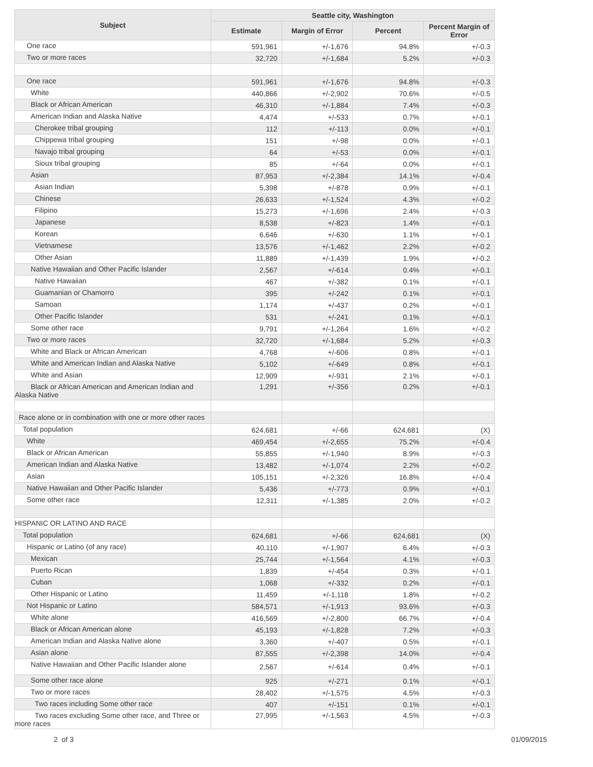| Subject | Seattle city, Washington | | | |
| --- | --- | --- | --- | --- |
| | Estimate | Margin of Error | Percent | Percent Margin of Error |
| One race | 591,961 | +/-1,676 | 94.8% | +/-0.3 |
| Two or more races | 32,720 | +/-1,684 | 5.2% | +/-0.3 |
| One race | 591,961 | +/-1,676 | 94.8% | +/-0.3 |
| White | 440,866 | +/-2,902 | 70.6% | +/-0.5 |
| Black or African American | 46,310 | +/-1,884 | 7.4% | +/-0.3 |
| American Indian and Alaska Native | 4,474 | +/-533 | 0.7% | +/-0.1 |
| Cherokee tribal grouping | 112 | +/-113 | 0.0% | +/-0.1 |
| Chippewa tribal grouping | 151 | +/-98 | 0.0% | +/-0.1 |
| Navajo tribal grouping | 64 | +/-53 | 0.0% | +/-0.1 |
| Sioux tribal grouping | 85 | +/-64 | 0.0% | +/-0.1 |
| Asian | 87,953 | +/-2,384 | 14.1% | +/-0.4 |
| Asian Indian | 5,398 | +/-878 | 0.9% | +/-0.1 |
| Chinese | 26,633 | +/-1,524 | 4.3% | +/-0.2 |
| Filipino | 15,273 | +/-1,696 | 2.4% | +/-0.3 |
| Japanese | 8,538 | +/-823 | 1.4% | +/-0.1 |
| Korean | 6,646 | +/-630 | 1.1% | +/-0.1 |
| Vietnamese | 13,576 | +/-1,462 | 2.2% | +/-0.2 |
| Other Asian | 11,889 | +/-1,439 | 1.9% | +/-0.2 |
| Native Hawaiian and Other Pacific Islander | 2,567 | +/-614 | 0.4% | +/-0.1 |
| Native Hawaiian | 467 | +/-382 | 0.1% | +/-0.1 |
| Guamanian or Chamorro | 395 | +/-242 | 0.1% | +/-0.1 |
| Samoan | 1,174 | +/-437 | 0.2% | +/-0.1 |
| Other Pacific Islander | 531 | +/-241 | 0.1% | +/-0.1 |
| Some other race | 9,791 | +/-1,264 | 1.6% | +/-0.2 |
| Two or more races | 32,720 | +/-1,684 | 5.2% | +/-0.3 |
| White and Black or African American | 4,768 | +/-606 | 0.8% | +/-0.1 |
| White and American Indian and Alaska Native | 5,102 | +/-649 | 0.8% | +/-0.1 |
| White and Asian | 12,909 | +/-931 | 2.1% | +/-0.1 |
| Black or African American and American Indian and Alaska Native | 1,291 | +/-356 | 0.2% | +/-0.1 |
| Race alone or in combination with one or more other races | | | | |
| Total population | 624,681 | +/-66 | 624,681 | (X) |
| White | 469,454 | +/-2,655 | 75.2% | +/-0.4 |
| Black or African American | 55,855 | +/-1,940 | 8.9% | +/-0.3 |
| American Indian and Alaska Native | 13,482 | +/-1,074 | 2.2% | +/-0.2 |
| Asian | 105,151 | +/-2,326 | 16.8% | +/-0.4 |
| Native Hawaiian and Other Pacific Islander | 5,436 | +/-773 | 0.9% | +/-0.1 |
| Some other race | 12,311 | +/-1,385 | 2.0% | +/-0.2 |
| HISPANIC OR LATINO AND RACE | | | | |
| Total population | 624,681 | +/-66 | 624,681 | (X) |
| Hispanic or Latino (of any race) | 40,110 | +/-1,907 | 6.4% | +/-0.3 |
| Mexican | 25,744 | +/-1,564 | 4.1% | +/-0.3 |
| Puerto Rican | 1,839 | +/-454 | 0.3% | +/-0.1 |
| Cuban | 1,068 | +/-332 | 0.2% | +/-0.1 |
| Other Hispanic or Latino | 11,459 | +/-1,118 | 1.8% | +/-0.2 |
| Not Hispanic or Latino | 584,571 | +/-1,913 | 93.6% | +/-0.3 |
| White alone | 416,569 | +/-2,800 | 66.7% | +/-0.4 |
| Black or African American alone | 45,193 | +/-1,828 | 7.2% | +/-0.3 |
| American Indian and Alaska Native alone | 3,360 | +/-407 | 0.5% | +/-0.1 |
| Asian alone | 87,555 | +/-2,398 | 14.0% | +/-0.4 |
| Native Hawaiian and Other Pacific Islander alone | 2,567 | +/-614 | 0.4% | +/-0.1 |
| Some other race alone | 925 | +/-271 | 0.1% | +/-0.1 |
| Two or more races | 28,402 | +/-1,575 | 4.5% | +/-0.3 |
| Two races including Some other race | 407 | +/-151 | 0.1% | +/-0.1 |
| Two races excluding Some other race, and Three or more races | 27,995 | +/-1,563 | 4.5% | +/-0.3 |
2 of 3 01/09/2015